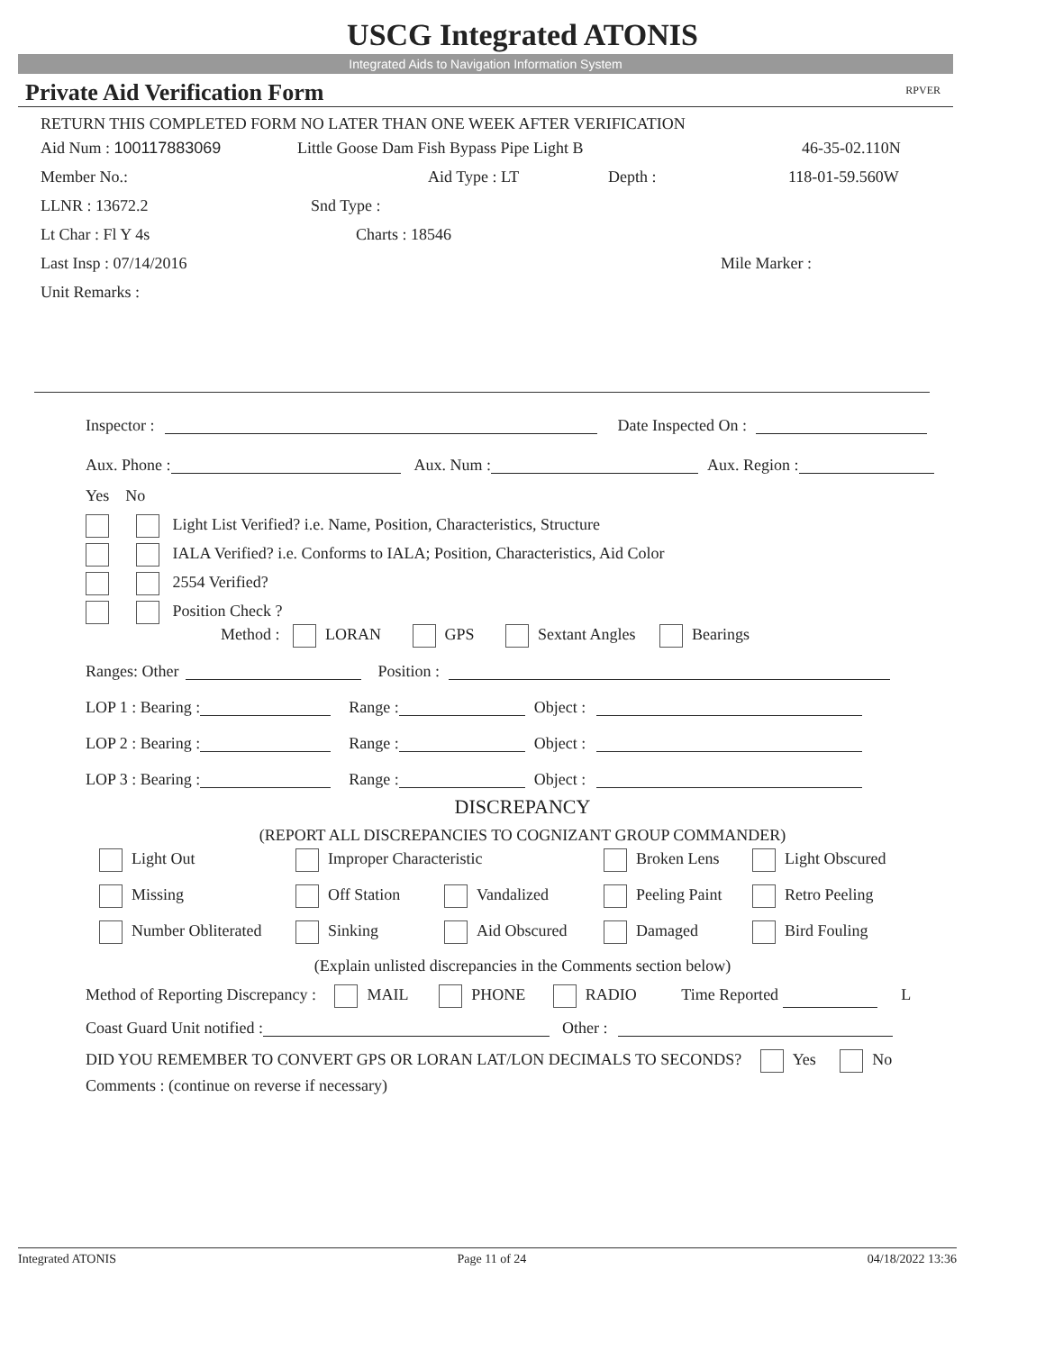USCG Integrated ATONIS
Integrated Aids to Navigation Information System
Private Aid Verification Form RPVER
RETURN THIS COMPLETED FORM NO LATER THAN ONE WEEK AFTER VERIFICATION
Aid Num : 100117883069 Little Goose Dam Fish Bypass Pipe Light B 46-35-02.110N
Member No.: Aid Type : LT Depth : 118-01-59.560W
LLNR : 13672.2 Snd Type :
Lt Char : Fl Y 4s Charts : 18546
Last Insp : 07/14/2016 Mile Marker :
Unit Remarks :
Inspector : Date Inspected On :
Aux. Phone : Aux. Num : Aux. Region :
Yes No
Light List Verified? i.e. Name, Position, Characteristics, Structure
IALA Verified? i.e. Conforms to IALA; Position, Characteristics, Aid Color
2554 Verified?
Position Check ?
Method : LORAN GPS Sextant Angles Bearings
Ranges: Other Position :
LOP 1 : Bearing : Range : Object :
LOP 2 : Bearing : Range : Object :
LOP 3 : Bearing : Range : Object :
DISCREPANCY
(REPORT ALL DISCREPANCIES TO COGNIZANT GROUP COMMANDER)
Light Out
Improper Characteristic
Broken Lens
Light Obscured
Missing
Off Station
Vandalized
Peeling Paint
Retro Peeling
Number Obliterated
Sinking
Aid Obscured
Damaged
Bird Fouling
(Explain unlisted discrepancies in the Comments section below)
Method of Reporting Discrepancy : MAIL PHONE RADIO Time Reported L
Coast Guard Unit notified : Other :
DID YOU REMEMBER TO CONVERT GPS OR LORAN LAT/LON DECIMALS TO SECONDS? Yes No
Comments : (continue on reverse if necessary)
Integrated ATONIS Page 11 of 24 04/18/2022 13:36